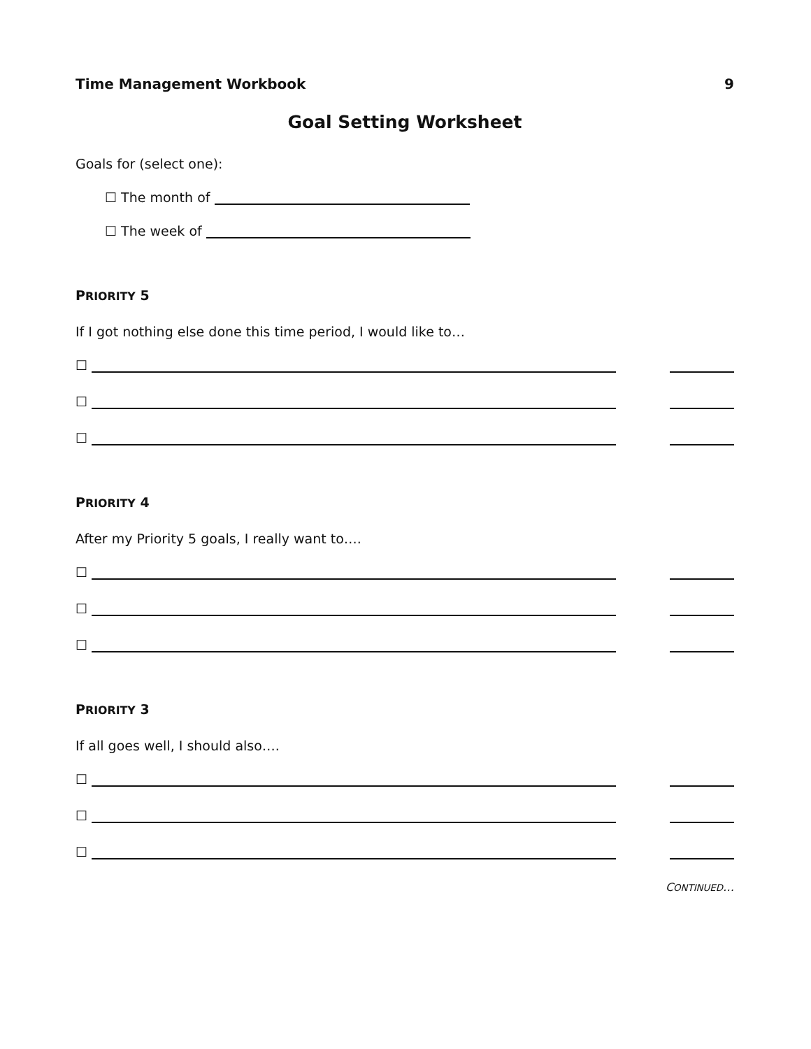Time Management Workbook 9
Goal Setting Worksheet
Goals for (select one):
☐ The month of
☐ The week of
PRIORITY 5
If I got nothing else done this time period, I would like to…
☐
☐
☐
PRIORITY 4
After my Priority 5 goals, I really want to….
☐
☐
☐
PRIORITY 3
If all goes well, I should also….
☐
☐
☐
CONTINUED…